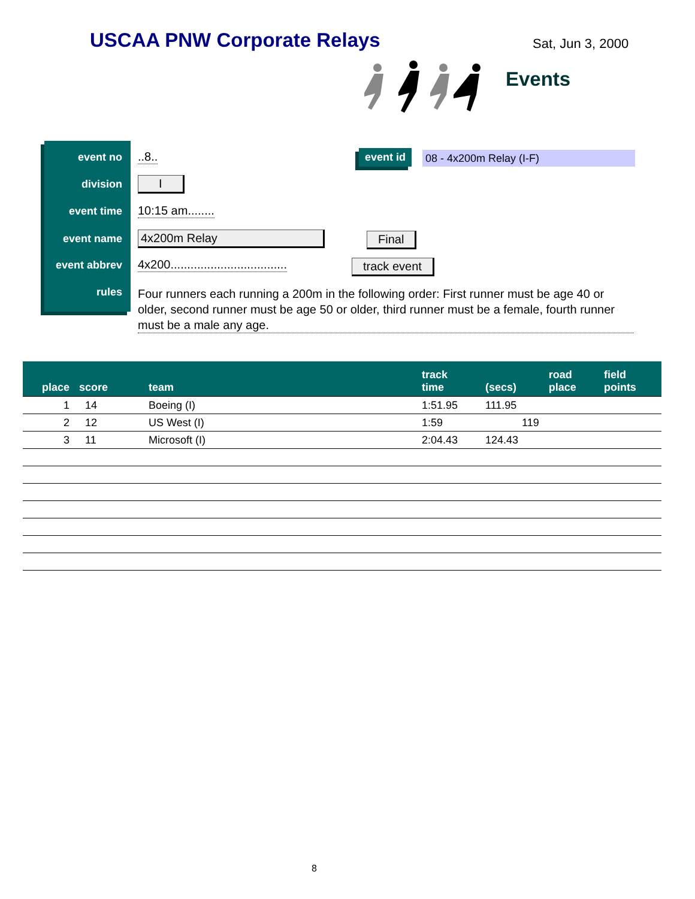USCAA PNW Corporate Relays Sat, Jun 3, 2000
Events
event no..8.. event id 08 - 4x200m Relay (I-F)
division I
event time 10:15 am........
event name 4x200m Relay Final
event abbrev 4x200...................................
track event
rules Four runners each running a 200m in the following order: First runner must be age 40 or older, second runner must be age 50 or older, third runner must be a female, fourth runner must be a male any age.
| place | score | team | track time | (secs) | road place | field points |
| --- | --- | --- | --- | --- | --- | --- |
| 1 | 14 | Boeing (I) | 1:51.95 | 111.95 | | |
| 2 | 12 | US West (I) | 1:59 | 119 | | |
| 3 | 11 | Microsoft (I) | 2:04.43 | 124.43 | | |
8